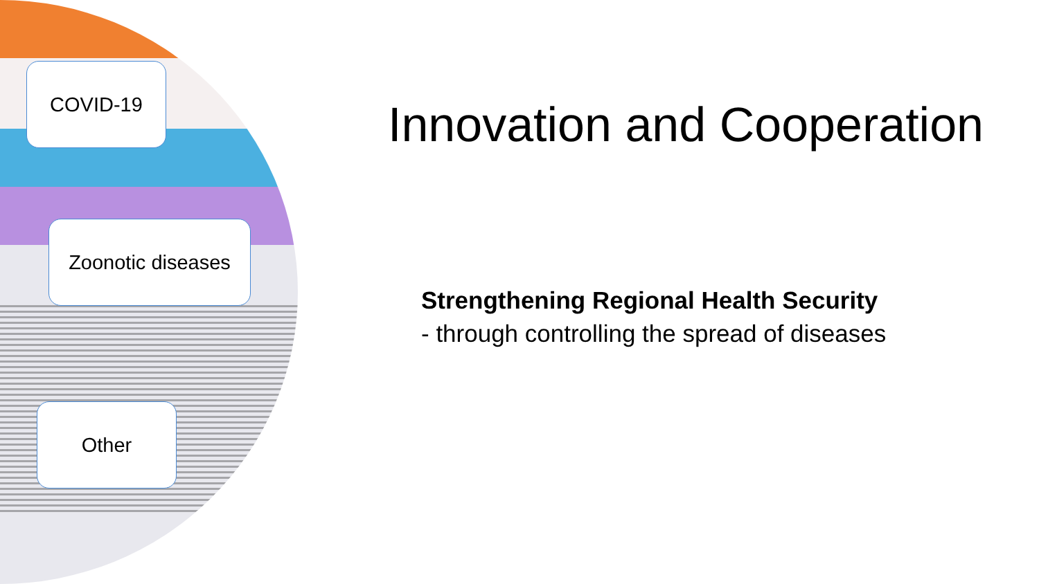COVID-19
Zoonotic diseases
Other
Innovation and Cooperation
Strengthening Regional Health Security
- through controlling the spread of diseases